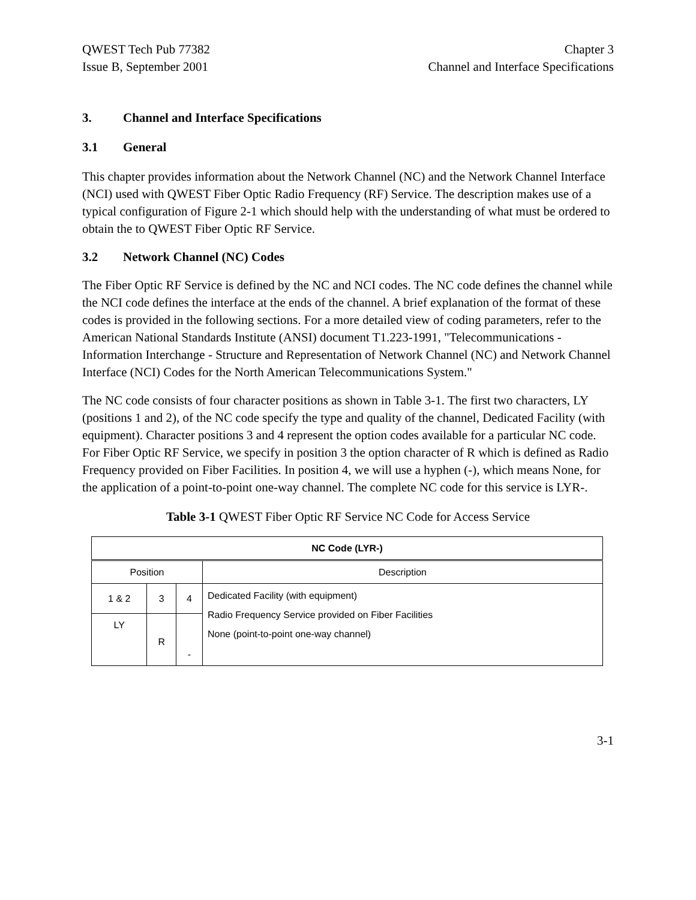QWEST Tech Pub 77382
Issue B, September 2001
Chapter 3
Channel and Interface Specifications
3. Channel and Interface Specifications
3.1 General
This chapter provides information about the Network Channel (NC) and the Network Channel Interface (NCI) used with QWEST Fiber Optic Radio Frequency (RF) Service. The description makes use of a typical configuration of Figure 2-1 which should help with the understanding of what must be ordered to obtain the to QWEST Fiber Optic RF Service.
3.2 Network Channel (NC) Codes
The Fiber Optic RF Service is defined by the NC and NCI codes. The NC code defines the channel while the NCI code defines the interface at the ends of the channel. A brief explanation of the format of these codes is provided in the following sections. For a more detailed view of coding parameters, refer to the American National Standards Institute (ANSI) document T1.223-1991, "Telecommunications - Information Interchange - Structure and Representation of Network Channel (NC) and Network Channel Interface (NCI) Codes for the North American Telecommunications System."
The NC code consists of four character positions as shown in Table 3-1. The first two characters, LY (positions 1 and 2), of the NC code specify the type and quality of the channel, Dedicated Facility (with equipment). Character positions 3 and 4 represent the option codes available for a particular NC code. For Fiber Optic RF Service, we specify in position 3 the option character of R which is defined as Radio Frequency provided on Fiber Facilities. In position 4, we will use a hyphen (-), which means None, for the application of a point-to-point one-way channel. The complete NC code for this service is LYR-.
Table 3-1 QWEST Fiber Optic RF Service NC Code for Access Service
| NC Code (LYR-) | | | |
| --- | --- | --- | --- |
| Position | | | Description |
| 1 & 2 | 3 | 4 | Dedicated Facility (with equipment) Radio Frequency Service provided on Fiber Facilities None (point-to-point one-way channel) |
| LY | R | - | |
3-1